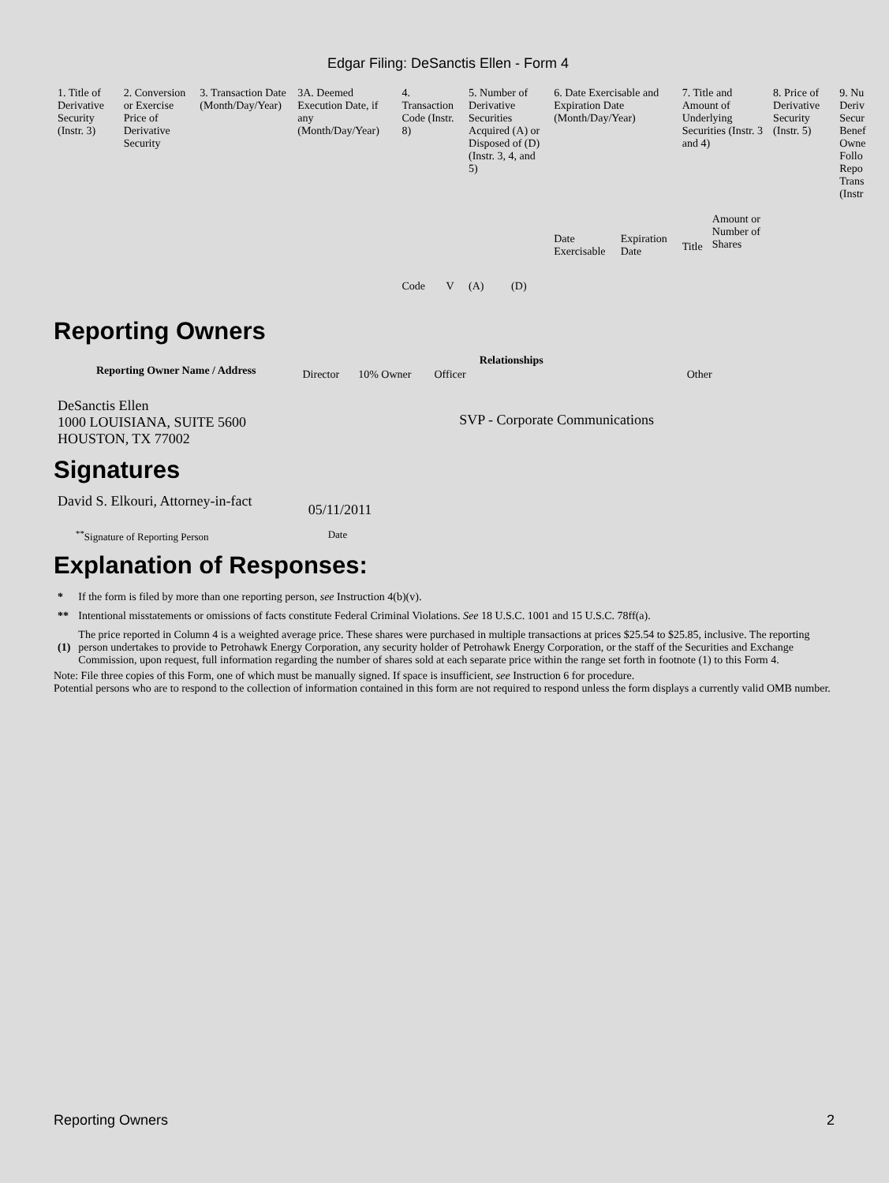Edgar Filing: DeSanctis Ellen - Form 4
| 1. Title of Derivative Security (Instr. 3) | 2. Conversion or Exercise Price of Derivative Security | 3. Transaction Date (Month/Day/Year) | 3A. Deemed Execution Date, if any (Month/Day/Year) | 4. Transaction Code (Instr. 8) | | 5. Number of Derivative Securities Acquired (A) or Disposed of (D) (Instr. 3, 4, and 5) | | 6. Date Exercisable and Expiration Date (Month/Day/Year) | | 7. Title and Amount of Underlying Securities (Instr. 3 and 4) | | 8. Price of Derivative Security (Instr. 5) | 9. Nu Deriv Secur Benef Owne Follo Repo Trans (Instr |
| --- | --- | --- | --- | --- | --- | --- | --- | --- | --- | --- | --- | --- | --- |
| | | | | Code | V | (A) | (D) | Date Exercisable | Expiration Date | Title | Amount or Number of Shares | | |
Reporting Owners
| Reporting Owner Name / Address | Relationships | | | |
| --- | --- | --- | --- | --- |
| | Director | 10% Owner | Officer | Other |
| DeSanctis Ellen 1000 LOUISIANA, SUITE 5600 HOUSTON, TX 77002 | | | SVP - Corporate Communications | |
Signatures
| David S. Elkouri, Attorney-in-fact | 05/11/2011 |
| <sup>**</sup> Signature of Reporting Person | Date |
Explanation of Responses:
| * | If the form is filed by more than one reporting person, see Instruction 4(b)(v). |
| ** | Intentional misstatements or omissions of facts constitute Federal Criminal Violations. See 18 U.S.C. 1001 and 15 U.S.C. 78ff(a). |
| (1) | The price reported in Column 4 is a weighted average price. These shares were purchased in multiple transactions at prices $25.54 to $25.85, inclusive. The reporting person undertakes to provide to Petrohawk Energy Corporation, any security holder of Petrohawk Energy Corporation, or the staff of the Securities and Exchange Commission, upon request, full information regarding the number of shares sold at each separate price within the range set forth in footnote (1) to this Form 4. |
Note: File three copies of this Form, one of which must be manually signed. If space is insufficient, see Instruction 6 for procedure.
Potential persons who are to respond to the collection of information contained in this form are not required to respond unless the form displays a currently valid OMB number.
Reporting Owners 2